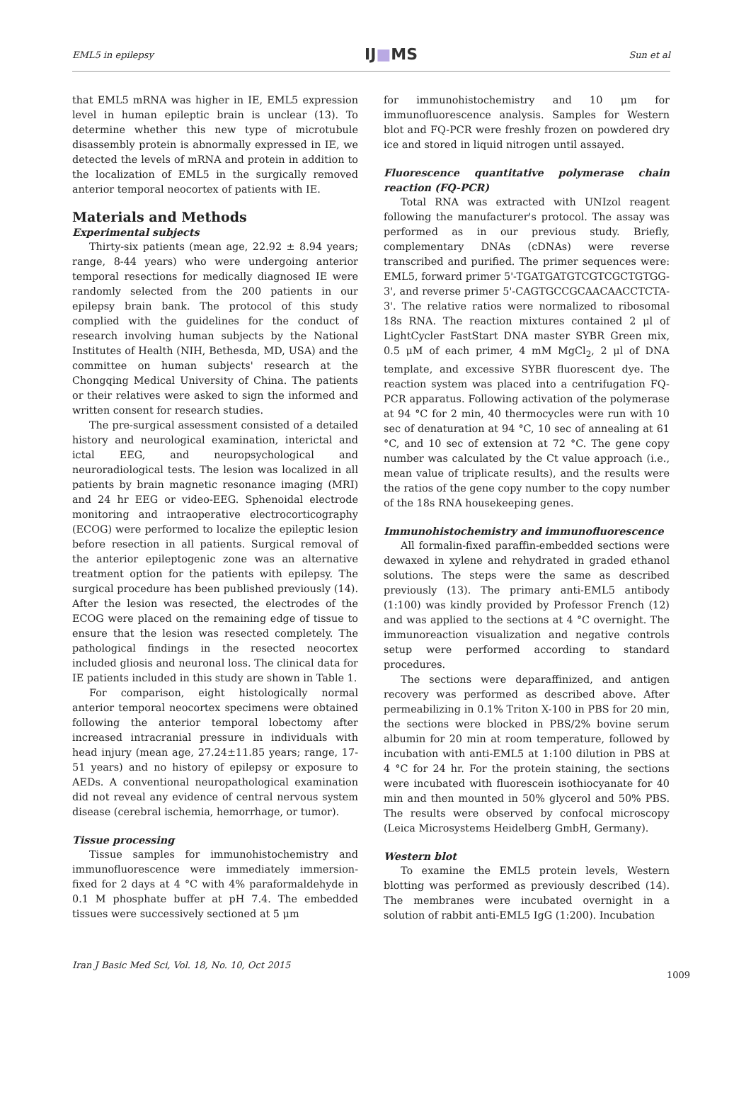EML5 in epilepsy IJ■MS Sun et al
that EML5 mRNA was higher in IE, EML5 expression level in human epileptic brain is unclear (13). To determine whether this new type of microtubule disassembly protein is abnormally expressed in IE, we detected the levels of mRNA and protein in addition to the localization of EML5 in the surgically removed anterior temporal neocortex of patients with IE.
Materials and Methods
Experimental subjects
Thirty-six patients (mean age, 22.92 ± 8.94 years; range, 8-44 years) who were undergoing anterior temporal resections for medically diagnosed IE were randomly selected from the 200 patients in our epilepsy brain bank. The protocol of this study complied with the guidelines for the conduct of research involving human subjects by the National Institutes of Health (NIH, Bethesda, MD, USA) and the committee on human subjects' research at the Chongqing Medical University of China. The patients or their relatives were asked to sign the informed and written consent for research studies.
The pre-surgical assessment consisted of a detailed history and neurological examination, interictal and ictal EEG, and neuropsychological and neuroradiological tests. The lesion was localized in all patients by brain magnetic resonance imaging (MRI) and 24 hr EEG or video-EEG. Sphenoidal electrode monitoring and intraoperative electrocorticography (ECOG) were performed to localize the epileptic lesion before resection in all patients. Surgical removal of the anterior epileptogenic zone was an alternative treatment option for the patients with epilepsy. The surgical procedure has been published previously (14). After the lesion was resected, the electrodes of the ECOG were placed on the remaining edge of tissue to ensure that the lesion was resected completely. The pathological findings in the resected neocortex included gliosis and neuronal loss. The clinical data for IE patients included in this study are shown in Table 1.
For comparison, eight histologically normal anterior temporal neocortex specimens were obtained following the anterior temporal lobectomy after increased intracranial pressure in individuals with head injury (mean age, 27.24±11.85 years; range, 17-51 years) and no history of epilepsy or exposure to AEDs. A conventional neuropathological examination did not reveal any evidence of central nervous system disease (cerebral ischemia, hemorrhage, or tumor).
Tissue processing
Tissue samples for immunohistochemistry and immunofluorescence were immediately immersion-fixed for 2 days at 4 °C with 4% paraformaldehyde in 0.1 M phosphate buffer at pH 7.4. The embedded tissues were successively sectioned at 5 μm
for immunohistochemistry and 10 μm for immunofluorescence analysis. Samples for Western blot and FQ-PCR were freshly frozen on powdered dry ice and stored in liquid nitrogen until assayed.
Fluorescence quantitative polymerase chain reaction (FQ-PCR)
Total RNA was extracted with UNIzol reagent following the manufacturer's protocol. The assay was performed as in our previous study. Briefly, complementary DNAs (cDNAs) were reverse transcribed and purified. The primer sequences were: EML5, forward primer 5'-TGATGATGTCGTCGCTGTGG-3', and reverse primer 5'-CAGTGCCGCAACAACCTCTA-3'. The relative ratios were normalized to ribosomal 18s RNA. The reaction mixtures contained 2 μl of LightCycler FastStart DNA master SYBR Green mix, 0.5 μM of each primer, 4 mM MgCl<sub>2</sub>, 2 μl of DNA template, and excessive SYBR fluorescent dye. The reaction system was placed into a centrifugation FQ-PCR apparatus. Following activation of the polymerase at 94 °C for 2 min, 40 thermocycles were run with 10 sec of denaturation at 94 °C, 10 sec of annealing at 61 °C, and 10 sec of extension at 72 °C. The gene copy number was calculated by the Ct value approach (i.e., mean value of triplicate results), and the results were the ratios of the gene copy number to the copy number of the 18s RNA housekeeping genes.
Immunohistochemistry and immunofluorescence
All formalin-fixed paraffin-embedded sections were dewaxed in xylene and rehydrated in graded ethanol solutions. The steps were the same as described previously (13). The primary anti-EML5 antibody (1:100) was kindly provided by Professor French (12) and was applied to the sections at 4 °C overnight. The immunoreaction visualization and negative controls setup were performed according to standard procedures.
The sections were deparaffinized, and antigen recovery was performed as described above. After permeabilizing in 0.1% Triton X-100 in PBS for 20 min, the sections were blocked in PBS/2% bovine serum albumin for 20 min at room temperature, followed by incubation with anti-EML5 at 1:100 dilution in PBS at 4 °C for 24 hr. For the protein staining, the sections were incubated with fluorescein isothiocyanate for 40 min and then mounted in 50% glycerol and 50% PBS. The results were observed by confocal microscopy (Leica Microsystems Heidelberg GmbH, Germany).
Western blot
To examine the EML5 protein levels, Western blotting was performed as previously described (14). The membranes were incubated overnight in a solution of rabbit anti-EML5 IgG (1:200). Incubation
Iran J Basic Med Sci, Vol. 18, No. 10, Oct 2015 1009